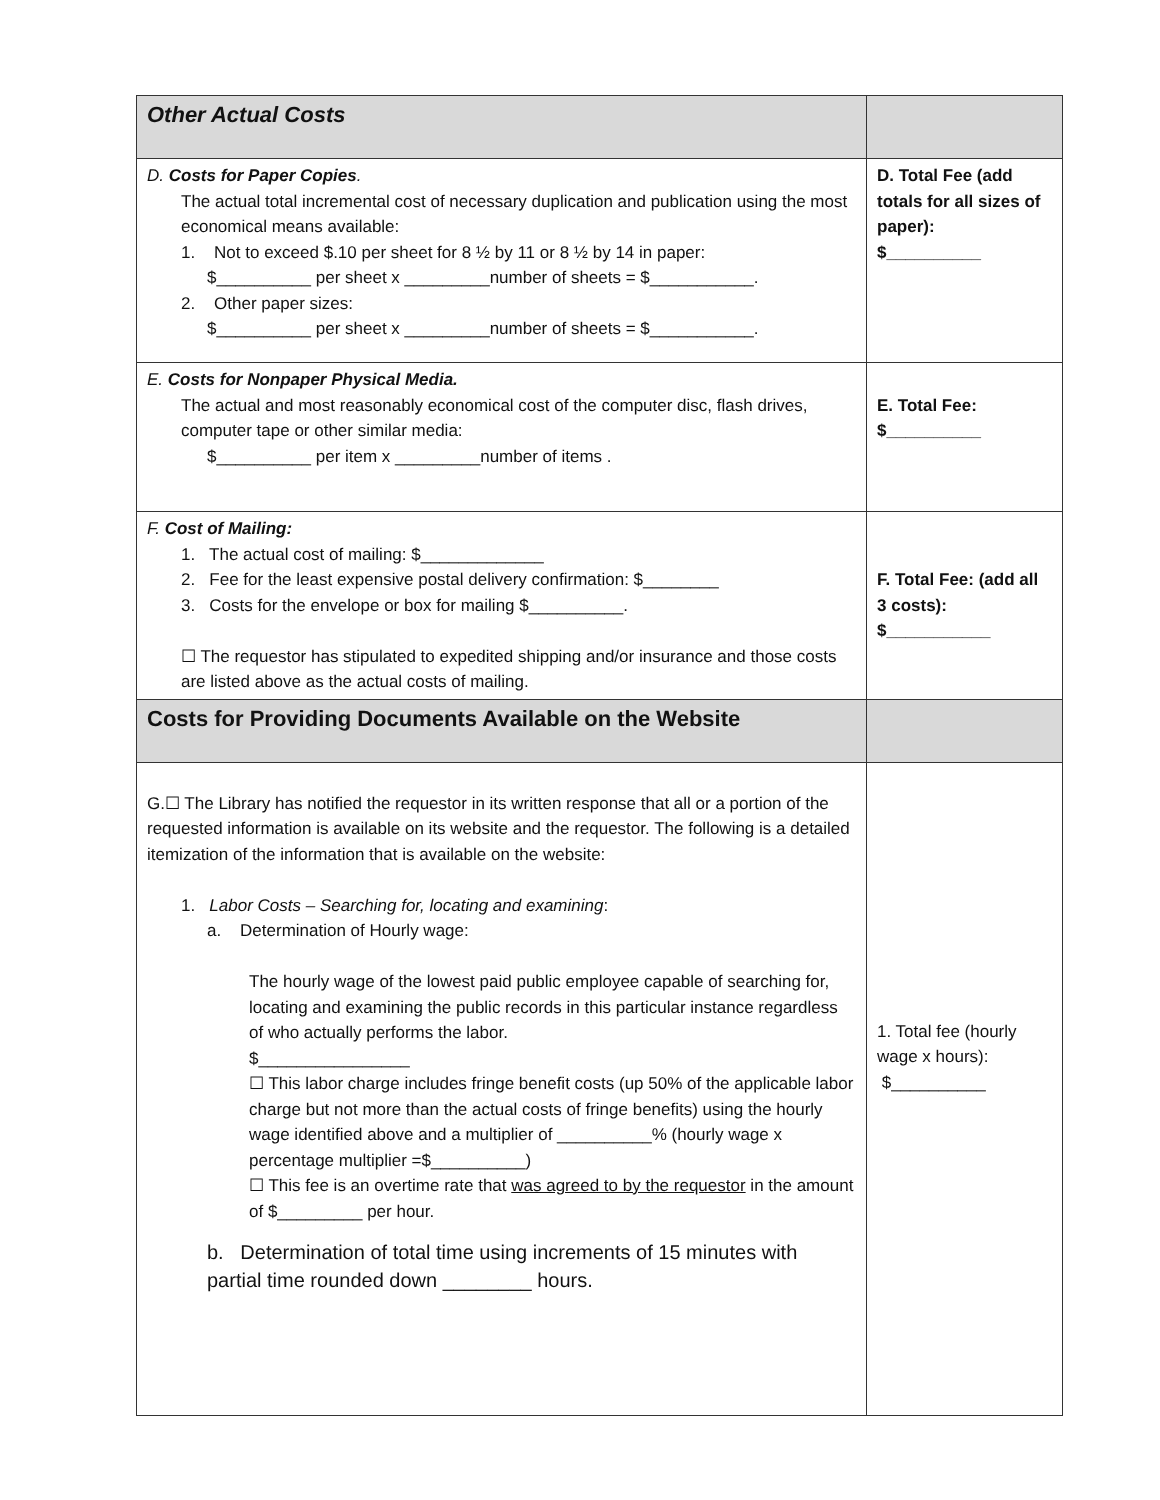| Other Actual Costs | |
| D. Costs for Paper Copies . The actual total incremental cost of necessary duplication and publication using the most economical means available: 1. Not to exceed $.10 per sheet for 8 ½ by 11 or 8 ½ by 14 in paper: $__________ per sheet x _________number of sheets = $___________. 2. Other paper sizes: $__________ per sheet x _________number of sheets = $___________. | D. Total Fee (add totals for all sizes of paper): $__________ |
| E. Costs for Nonpaper Physical Media. The actual and most reasonably economical cost of the computer disc, flash drives, computer tape or other similar media: $__________ per item x _________number of items . | E. Total Fee: $__________ |
| F. Cost of Mailing: 1. The actual cost of mailing: $_____________ 2. Fee for the least expensive postal delivery confirmation: $________ 3. Costs for the envelope or box for mailing $__________. ☐ The requestor has stipulated to expedited shipping and/or insurance and those costs are listed above as the actual costs of mailing. | F. Total Fee: (add all 3 costs): $___________ |
| Costs for Providing Documents Available on the Website | |
| G.☐ The Library has notified the requestor in its written response that all or a portion of the requested information is available on its website and the requestor. The following is a detailed itemization of the information that is available on the website: 1. Labor Costs – Searching for, locating and examining : a. Determination of Hourly wage: The hourly wage of the lowest paid public employee capable of searching for, locating and examining the public records in this particular instance regardless of who actually performs the labor. $________________ ☐ This labor charge includes fringe benefit costs (up 50% of the applicable labor charge but not more than the actual costs of fringe benefits) using the hourly wage identified above and a multiplier of __________% (hourly wage x percentage multiplier =$__________) ☐ This fee is an overtime rate that was agreed to by the requestor in the amount of $_________ per hour. b. Determination of total time using increments of 15 minutes with partial time rounded down ________ hours. | 1. Total fee (hourly wage x hours): $__________ |